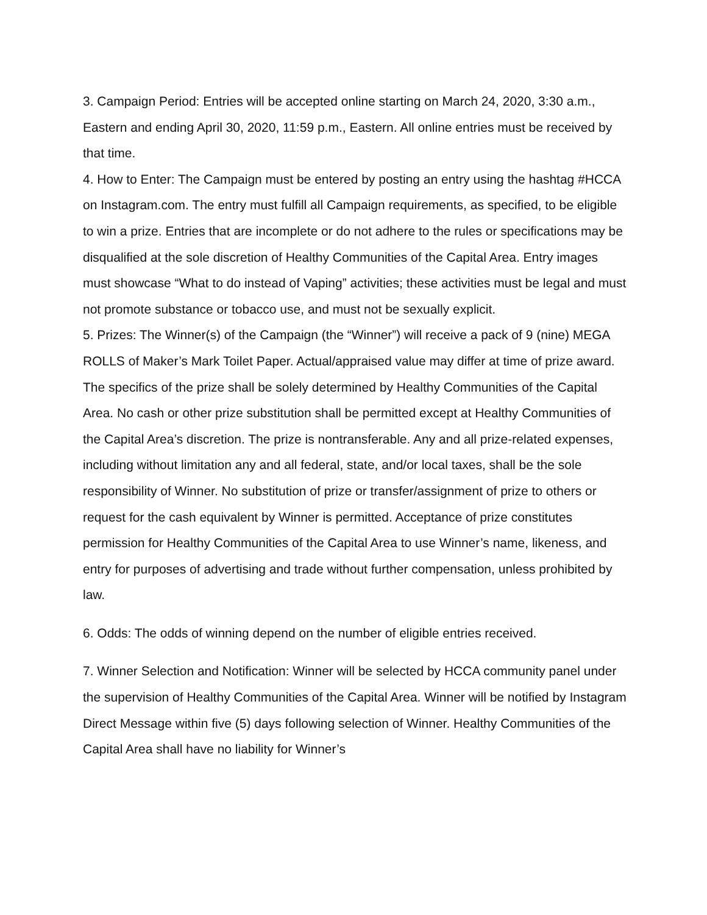3. Campaign Period: Entries will be accepted online starting on March 24, 2020, 3:30 a.m., Eastern and ending April 30, 2020, 11:59 p.m., Eastern. All online entries must be received by that time.
4. How to Enter: The Campaign must be entered by posting an entry using the hashtag #HCCA on Instagram.com. The entry must fulfill all Campaign requirements, as specified, to be eligible to win a prize. Entries that are incomplete or do not adhere to the rules or specifications may be disqualified at the sole discretion of Healthy Communities of the Capital Area. Entry images must showcase “What to do instead of Vaping” activities; these activities must be legal and must not promote substance or tobacco use, and must not be sexually explicit.
5. Prizes: The Winner(s) of the Campaign (the “Winner”) will receive a pack of 9 (nine) MEGA ROLLS of Maker’s Mark Toilet Paper. Actual/appraised value may differ at time of prize award. The specifics of the prize shall be solely determined by Healthy Communities of the Capital Area. No cash or other prize substitution shall be permitted except at Healthy Communities of the Capital Area’s discretion. The prize is nontransferable. Any and all prize-related expenses, including without limitation any and all federal, state, and/or local taxes, shall be the sole responsibility of Winner. No substitution of prize or transfer/assignment of prize to others or request for the cash equivalent by Winner is permitted. Acceptance of prize constitutes permission for Healthy Communities of the Capital Area to use Winner’s name, likeness, and entry for purposes of advertising and trade without further compensation, unless prohibited by law.
6. Odds: The odds of winning depend on the number of eligible entries received.
7. Winner Selection and Notification: Winner will be selected by HCCA community panel under the supervision of Healthy Communities of the Capital Area. Winner will be notified by Instagram Direct Message within five (5) days following selection of Winner. Healthy Communities of the Capital Area shall have no liability for Winner’s